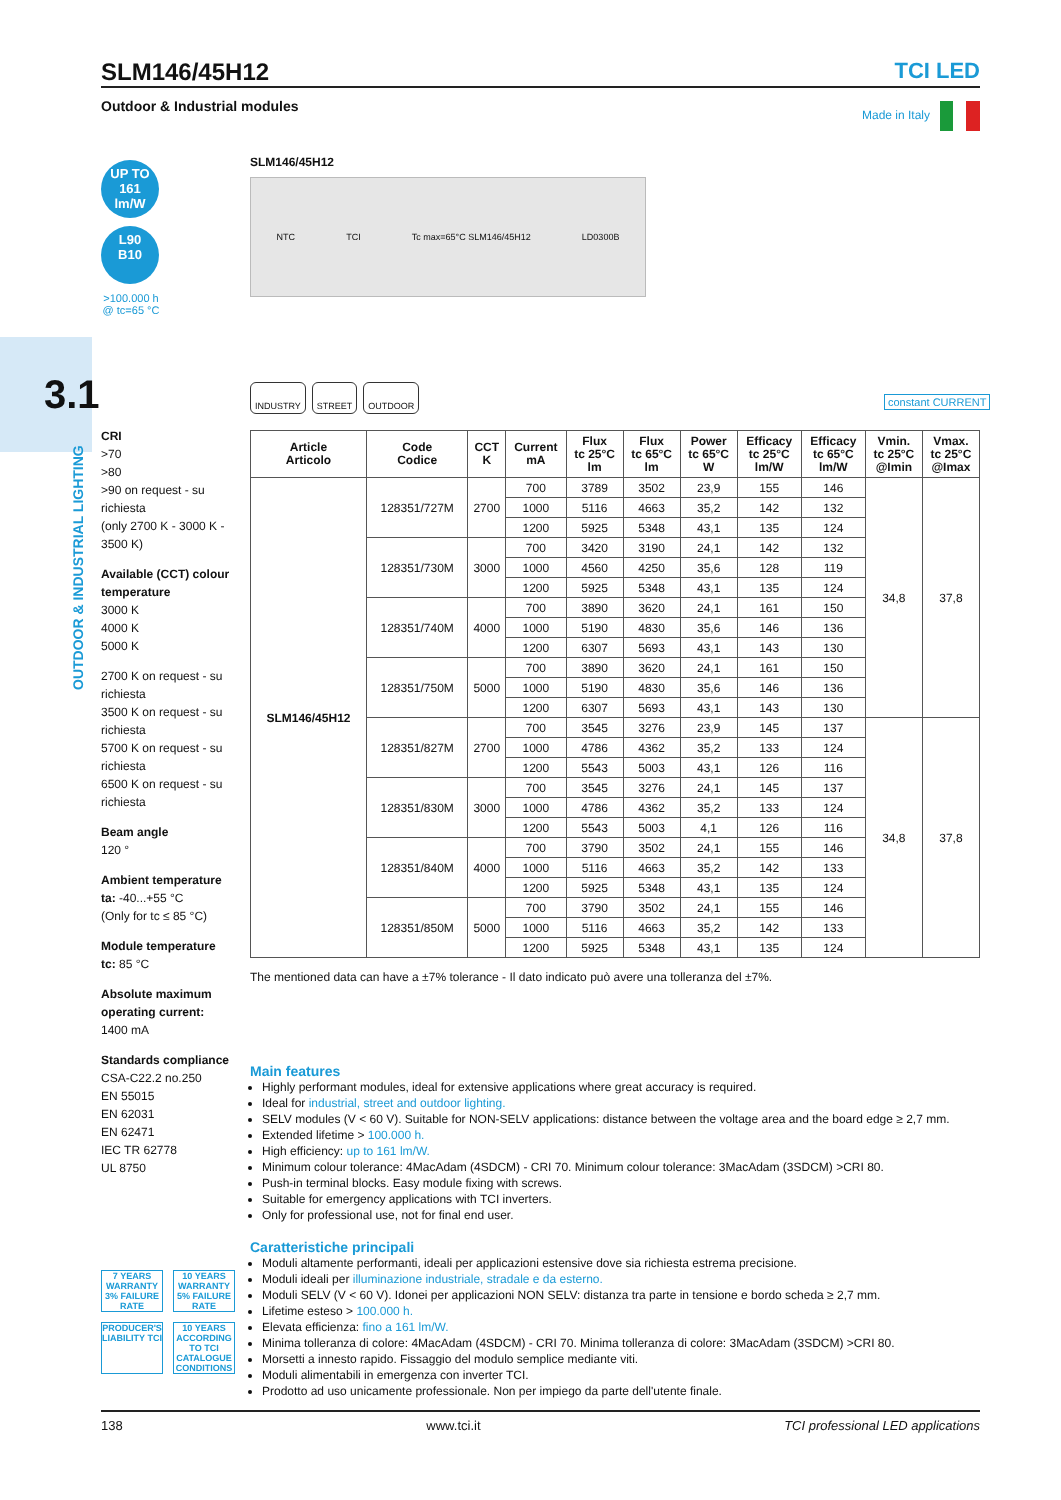SLM146/45H12
TCI LED
Outdoor & Industrial modules
Made in Italy
UP TO
161
lm/W
L90
B10
>100.000 h
@ tc=65 °C
SLM146/45H12
NTC TCI Tc max=65°C SLM146/45H12 LD0300B
3.1
OUTDOOR & INDUSTRIAL LIGHTING
INDUSTRY STREET OUTDOOR
constant CURRENT
CRI
>70
>80
>90 on request - su richiesta
(only 2700 K - 3000 K - 3500 K)
Available (CCT) colour temperature
3000 K
4000 K
5000 K
2700 K on request - su richiesta
3500 K on request - su richiesta
5700 K on request - su richiesta
6500 K on request - su richiesta
Beam angle
120 °
Ambient temperature
ta: -40...+55 °C
(Only for tc ≤ 85 °C)
Module temperature
tc: 85 °C
Absolute maximum operating current:
1400 mA
Standards compliance
CSA-C22.2 no.250
EN 55015
EN 62031
EN 62471
IEC TR 62778
UL 8750
| Article Articolo | Code Codice | CCT K | Current mA | Flux tc 25°C lm | Flux tc 65°C lm | Power tc 65°C W | Efficacy tc 25°C lm/W | Efficacy tc 65°C lm/W | Vmin. tc 25°C @Imin | Vmax. tc 25°C @Imax |
| --- | --- | --- | --- | --- | --- | --- | --- | --- | --- | --- |
| SLM146/45H12 | 128351/727M | 2700 | 700 | 3789 | 3502 | 23,9 | 155 | 146 | 34,8 | 37,8 |
| | | | 1000 | 5116 | 4663 | 35,2 | 142 | 132 | | |
| | | | 1200 | 5925 | 5348 | 43,1 | 135 | 124 | | |
| | 128351/730M | 3000 | 700 | 3420 | 3190 | 24,1 | 142 | 132 | | |
| | | | 1000 | 4560 | 4250 | 35,6 | 128 | 119 | | |
| | | | 1200 | 5925 | 5348 | 43,1 | 135 | 124 | | |
| | 128351/740M | 4000 | 700 | 3890 | 3620 | 24,1 | 161 | 150 | | |
| | | | 1000 | 5190 | 4830 | 35,6 | 146 | 136 | | |
| | | | 1200 | 6307 | 5693 | 43,1 | 143 | 130 | | |
| | 128351/750M | 5000 | 700 | 3890 | 3620 | 24,1 | 161 | 150 | | |
| | | | 1000 | 5190 | 4830 | 35,6 | 146 | 136 | | |
| | | | 1200 | 6307 | 5693 | 43,1 | 143 | 130 | | |
| | 128351/827M | 2700 | 700 | 3545 | 3276 | 23,9 | 145 | 137 | 34,8 | 37,8 |
| | | | 1000 | 4786 | 4362 | 35,2 | 133 | 124 | | |
| | | | 1200 | 5543 | 5003 | 43,1 | 126 | 116 | | |
| | 128351/830M | 3000 | 700 | 3545 | 3276 | 24,1 | 145 | 137 | | |
| | | | 1000 | 4786 | 4362 | 35,2 | 133 | 124 | | |
| | | | 1200 | 5543 | 5003 | 4,1 | 126 | 116 | | |
| | 128351/840M | 4000 | 700 | 3790 | 3502 | 24,1 | 155 | 146 | | |
| | | | 1000 | 5116 | 4663 | 35,2 | 142 | 133 | | |
| | | | 1200 | 5925 | 5348 | 43,1 | 135 | 124 | | |
| | 128351/850M | 5000 | 700 | 3790 | 3502 | 24,1 | 155 | 146 | | |
| | | | 1000 | 5116 | 4663 | 35,2 | 142 | 133 | | |
| | | | 1200 | 5925 | 5348 | 43,1 | 135 | 124 | | |
The mentioned data can have a ±7% tolerance - Il dato indicato può avere una tolleranza del ±7%.
Main features
Highly performant modules, ideal for extensive applications where great accuracy is required.
Ideal for industrial, street and outdoor lighting.
SELV modules (V < 60 V). Suitable for NON-SELV applications: distance between the voltage area and the board edge ≥ 2,7 mm.
Extended lifetime > 100.000 h.
High efficiency: up to 161 lm/W.
Minimum colour tolerance: 4MacAdam (4SDCM) - CRI 70. Minimum colour tolerance: 3MacAdam (3SDCM) >CRI 80.
Push-in terminal blocks. Easy module fixing with screws.
Suitable for emergency applications with TCI inverters.
Only for professional use, not for final end user.
Caratteristiche principali
Moduli altamente performanti, ideali per applicazioni estensive dove sia richiesta estrema precisione.
Moduli ideali per illuminazione industriale, stradale e da esterno.
Moduli SELV (V < 60 V). Idonei per applicazioni NON SELV: distanza tra parte in tensione e bordo scheda ≥ 2,7 mm.
Lifetime esteso > 100.000 h.
Elevata efficienza: fino a 161 lm/W.
Minima tolleranza di colore: 4MacAdam (4SDCM) - CRI 70. Minima tolleranza di colore: 3MacAdam (3SDCM) >CRI 80.
Morsetti a innesto rapido. Fissaggio del modulo semplice mediante viti.
Moduli alimentabili in emergenza con inverter TCI.
Prodotto ad uso unicamente professionale. Non per impiego da parte dell'utente finale.
7 YEARS WARRANTY 3% FAILURE RATE
10 YEARS WARRANTY 5% FAILURE RATE
PRODUCER'S LIABILITY TCI
10 YEARS ACCORDING TO TCI CATALOGUE CONDITIONS
138 www.tci.it TCI professional LED applications